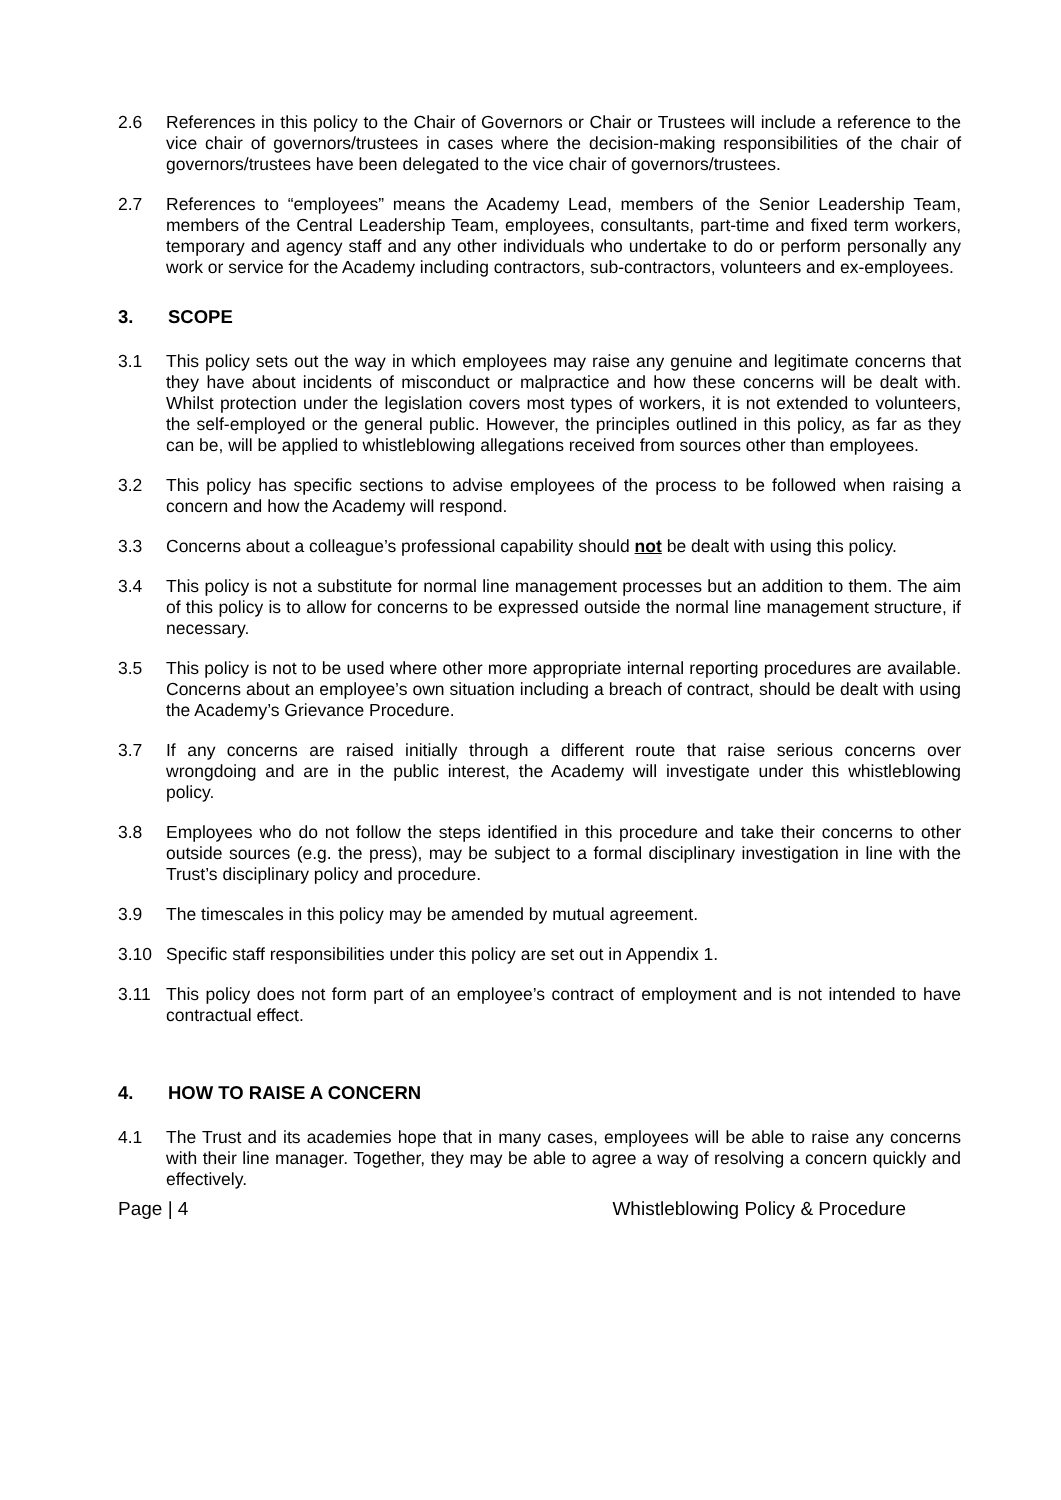2.6 References in this policy to the Chair of Governors or Chair or Trustees will include a reference to the vice chair of governors/trustees in cases where the decision-making responsibilities of the chair of governors/trustees have been delegated to the vice chair of governors/trustees.
2.7 References to “employees” means the Academy Lead, members of the Senior Leadership Team, members of the Central Leadership Team, employees, consultants, part-time and fixed term workers, temporary and agency staff and any other individuals who undertake to do or perform personally any work or service for the Academy including contractors, sub-contractors, volunteers and ex-employees.
3. SCOPE
3.1 This policy sets out the way in which employees may raise any genuine and legitimate concerns that they have about incidents of misconduct or malpractice and how these concerns will be dealt with. Whilst protection under the legislation covers most types of workers, it is not extended to volunteers, the self-employed or the general public. However, the principles outlined in this policy, as far as they can be, will be applied to whistleblowing allegations received from sources other than employees.
3.2 This policy has specific sections to advise employees of the process to be followed when raising a concern and how the Academy will respond.
3.3 Concerns about a colleague’s professional capability should not be dealt with using this policy.
3.4 This policy is not a substitute for normal line management processes but an addition to them. The aim of this policy is to allow for concerns to be expressed outside the normal line management structure, if necessary.
3.5 This policy is not to be used where other more appropriate internal reporting procedures are available. Concerns about an employee’s own situation including a breach of contract, should be dealt with using the Academy’s Grievance Procedure.
3.7 If any concerns are raised initially through a different route that raise serious concerns over wrongdoing and are in the public interest, the Academy will investigate under this whistleblowing policy.
3.8 Employees who do not follow the steps identified in this procedure and take their concerns to other outside sources (e.g. the press), may be subject to a formal disciplinary investigation in line with the Trust’s disciplinary policy and procedure.
3.9 The timescales in this policy may be amended by mutual agreement.
3.10 Specific staff responsibilities under this policy are set out in Appendix 1.
3.11 This policy does not form part of an employee’s contract of employment and is not intended to have contractual effect.
4. HOW TO RAISE A CONCERN
4.1 The Trust and its academies hope that in many cases, employees will be able to raise any concerns with their line manager. Together, they may be able to agree a way of resolving a concern quickly and effectively.
Page | 4 Whistleblowing Policy & Procedure